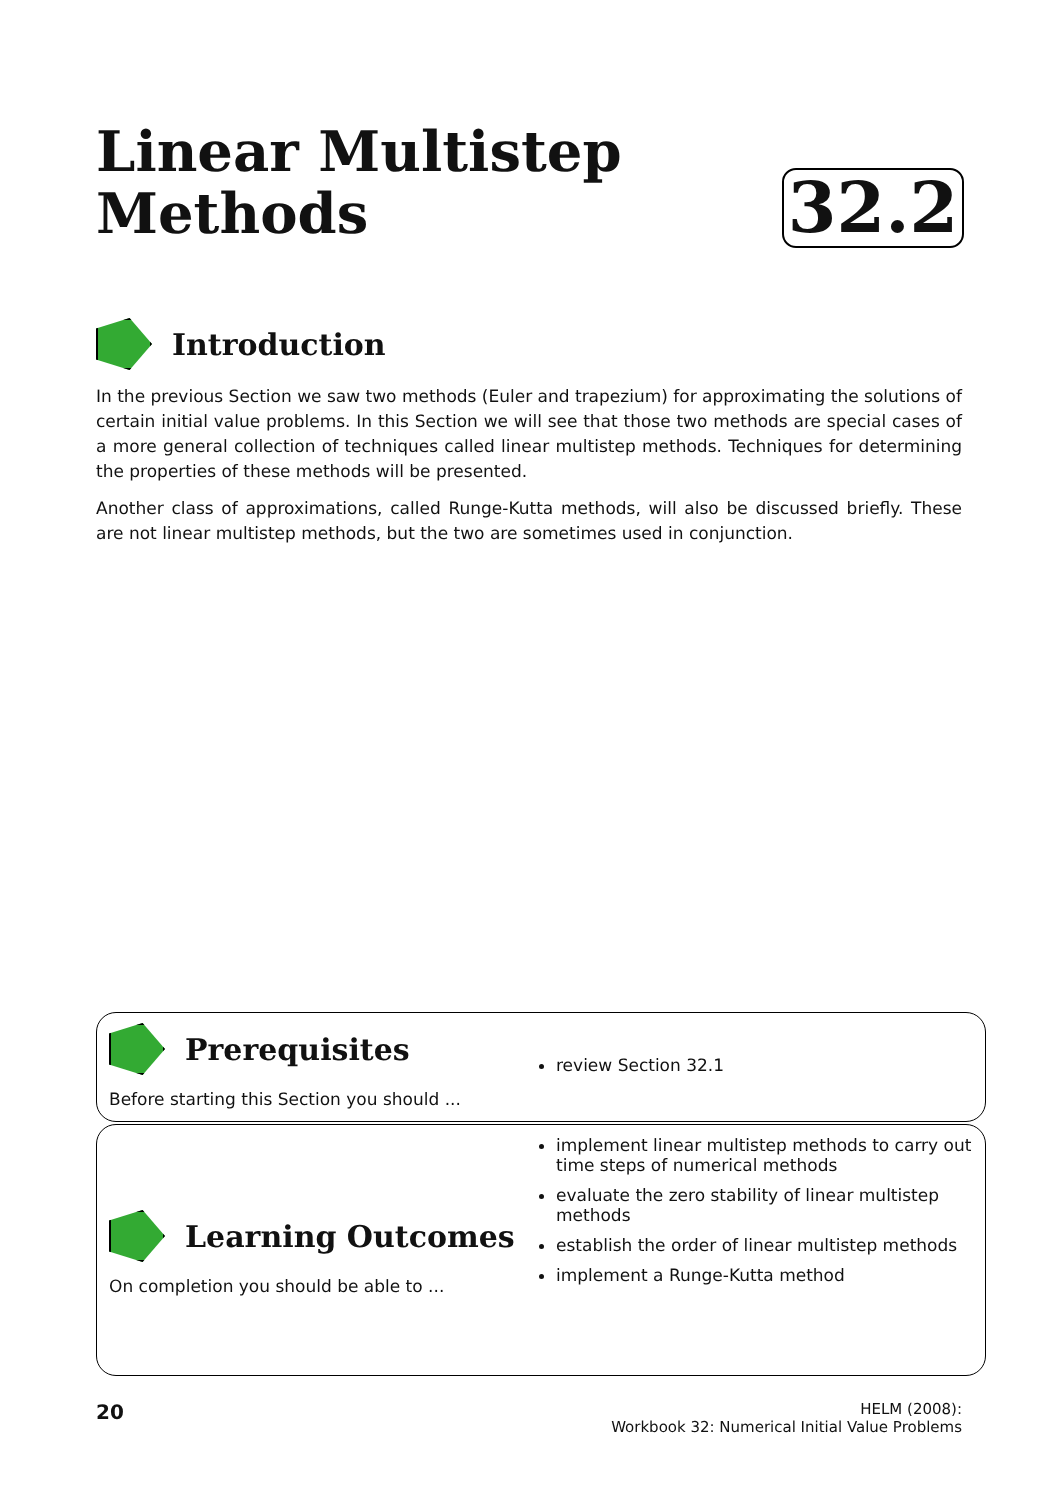Linear Multistep
Methods
32.2
Introduction
In the previous Section we saw two methods (Euler and trapezium) for approximating the solutions of certain initial value problems. In this Section we will see that those two methods are special cases of a more general collection of techniques called linear multistep methods. Techniques for determining the properties of these methods will be presented.
Another class of approximations, called Runge-Kutta methods, will also be discussed briefly. These are not linear multistep methods, but the two are sometimes used in conjunction.
Prerequisites
Before starting this Section you should ...
review Section 32.1
Learning Outcomes
On completion you should be able to ...
implement linear multistep methods to carry out time steps of numerical methods
evaluate the zero stability of linear multistep methods
establish the order of linear multistep methods
implement a Runge-Kutta method
20
HELM (2008):
Workbook 32: Numerical Initial Value Problems